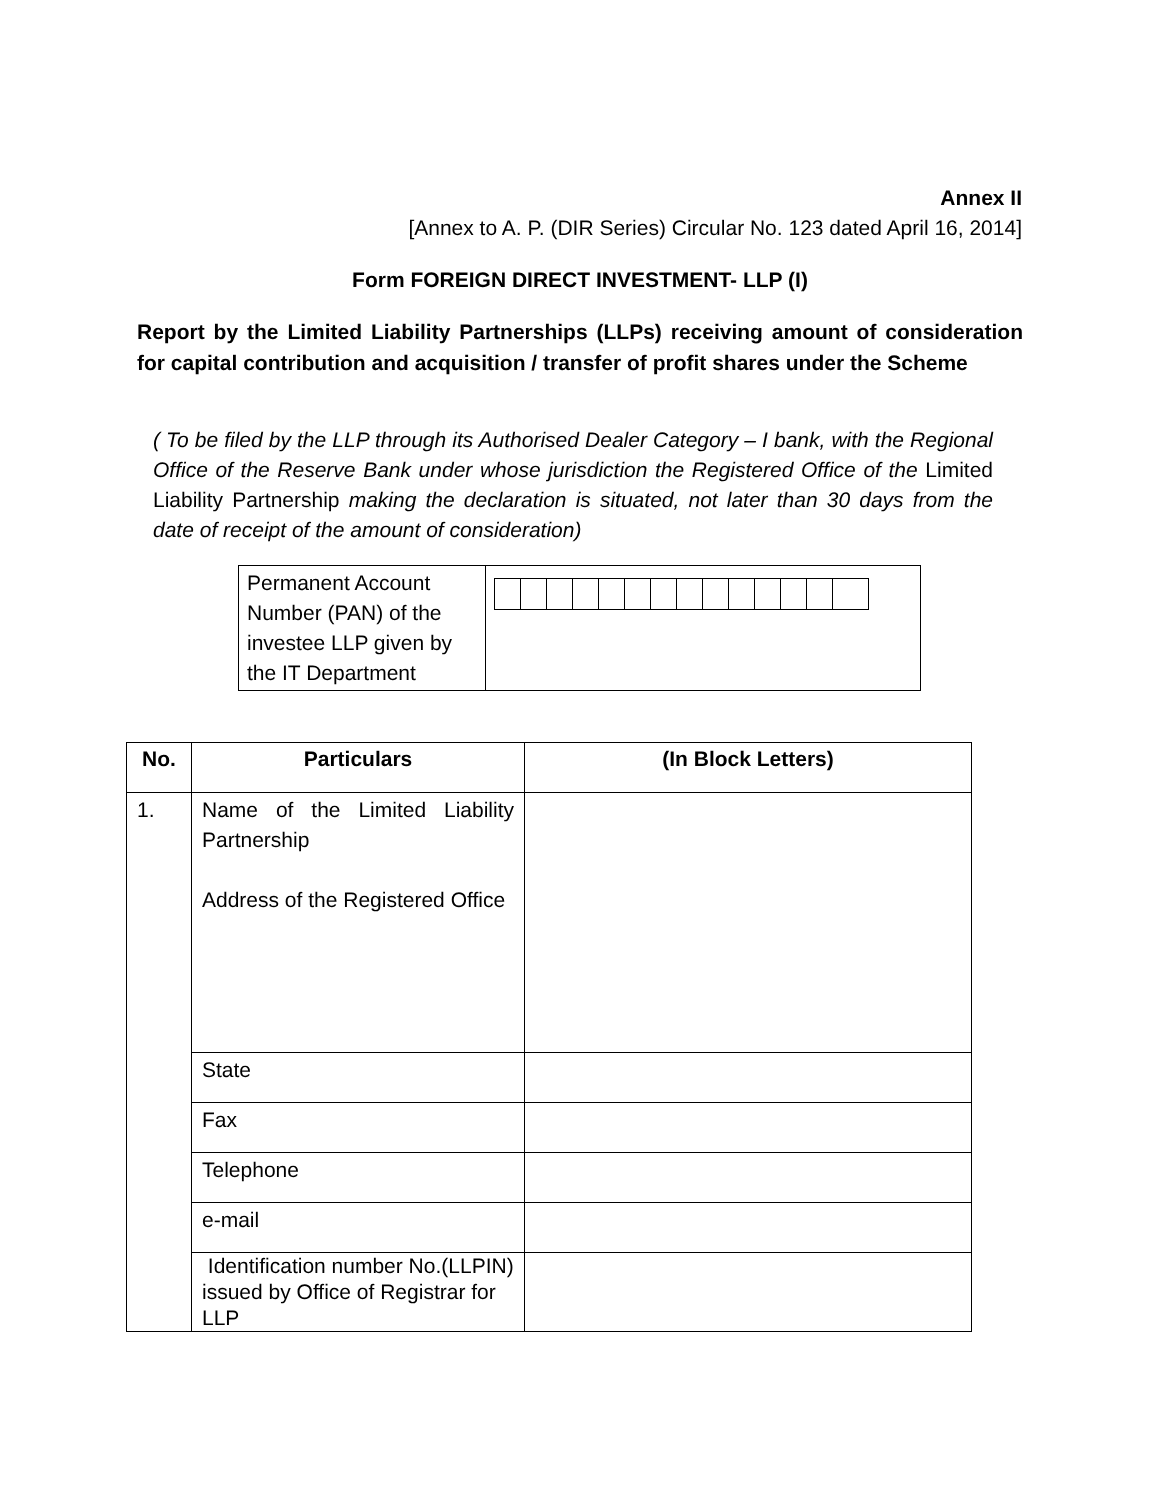Annex II
[Annex to A. P. (DIR Series) Circular No. 123 dated April 16, 2014]
Form FOREIGN DIRECT INVESTMENT- LLP (I)
Report by the Limited Liability Partnerships (LLPs) receiving amount of consideration for capital contribution and acquisition / transfer of profit shares under the Scheme
( To be filed by the LLP through its Authorised Dealer Category – I bank, with the Regional Office of the Reserve Bank under whose jurisdiction the Registered Office of the Limited Liability Partnership making the declaration is situated, not later than 30 days from the date of receipt of the amount of consideration)
| Permanent Account Number (PAN) of the investee LLP given by the IT Department | |
| No. | Particulars | (In Block Letters) |
| --- | --- | --- |
| 1. | Name of the Limited Liability Partnership Address of the Registered Office | |
| | State | |
| | Fax | |
| | Telephone | |
| | e-mail | |
| | Identification number No.(LLPIN) issued by Office of Registrar for LLP | |